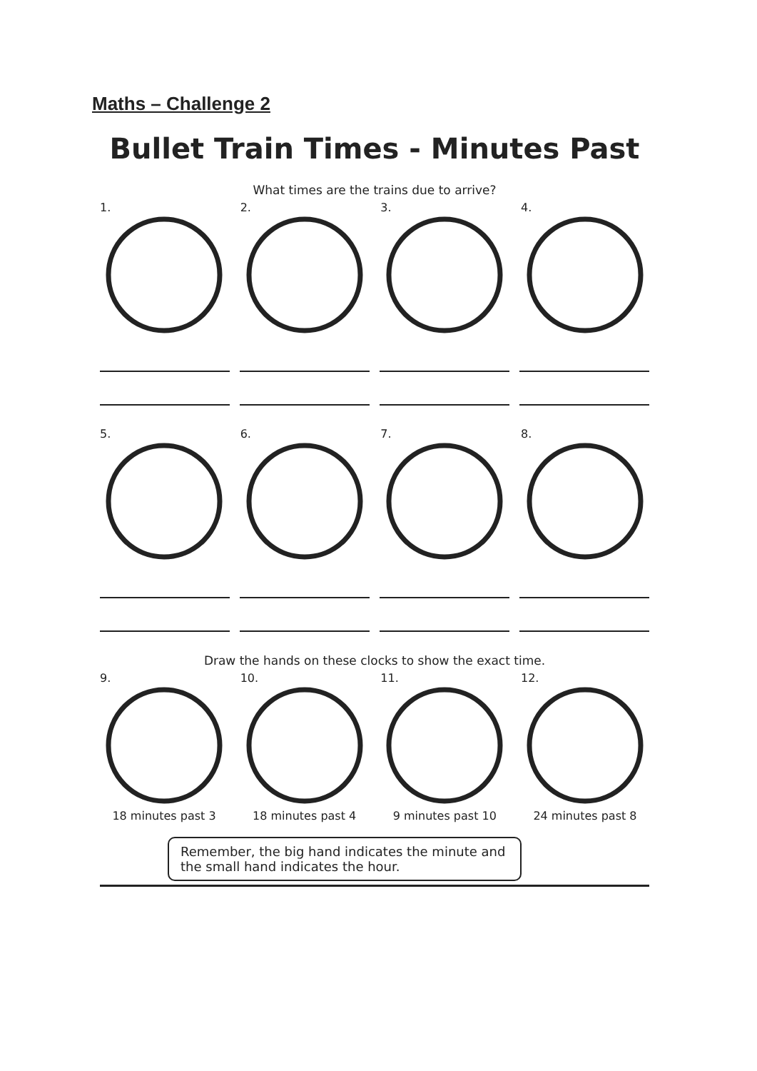Maths – Challenge 2
Bullet Train Times - Minutes Past
What times are the trains due to arrive?
1. 2. 3. 4.
5. 6. 7. 8.
Draw the hands on these clocks to show the exact time.
9.
18 minutes past 3
10.
18 minutes past 4
11.
9 minutes past 10
12.
24 minutes past 8
Remember, the big hand indicates the minute and the small hand indicates the hour.